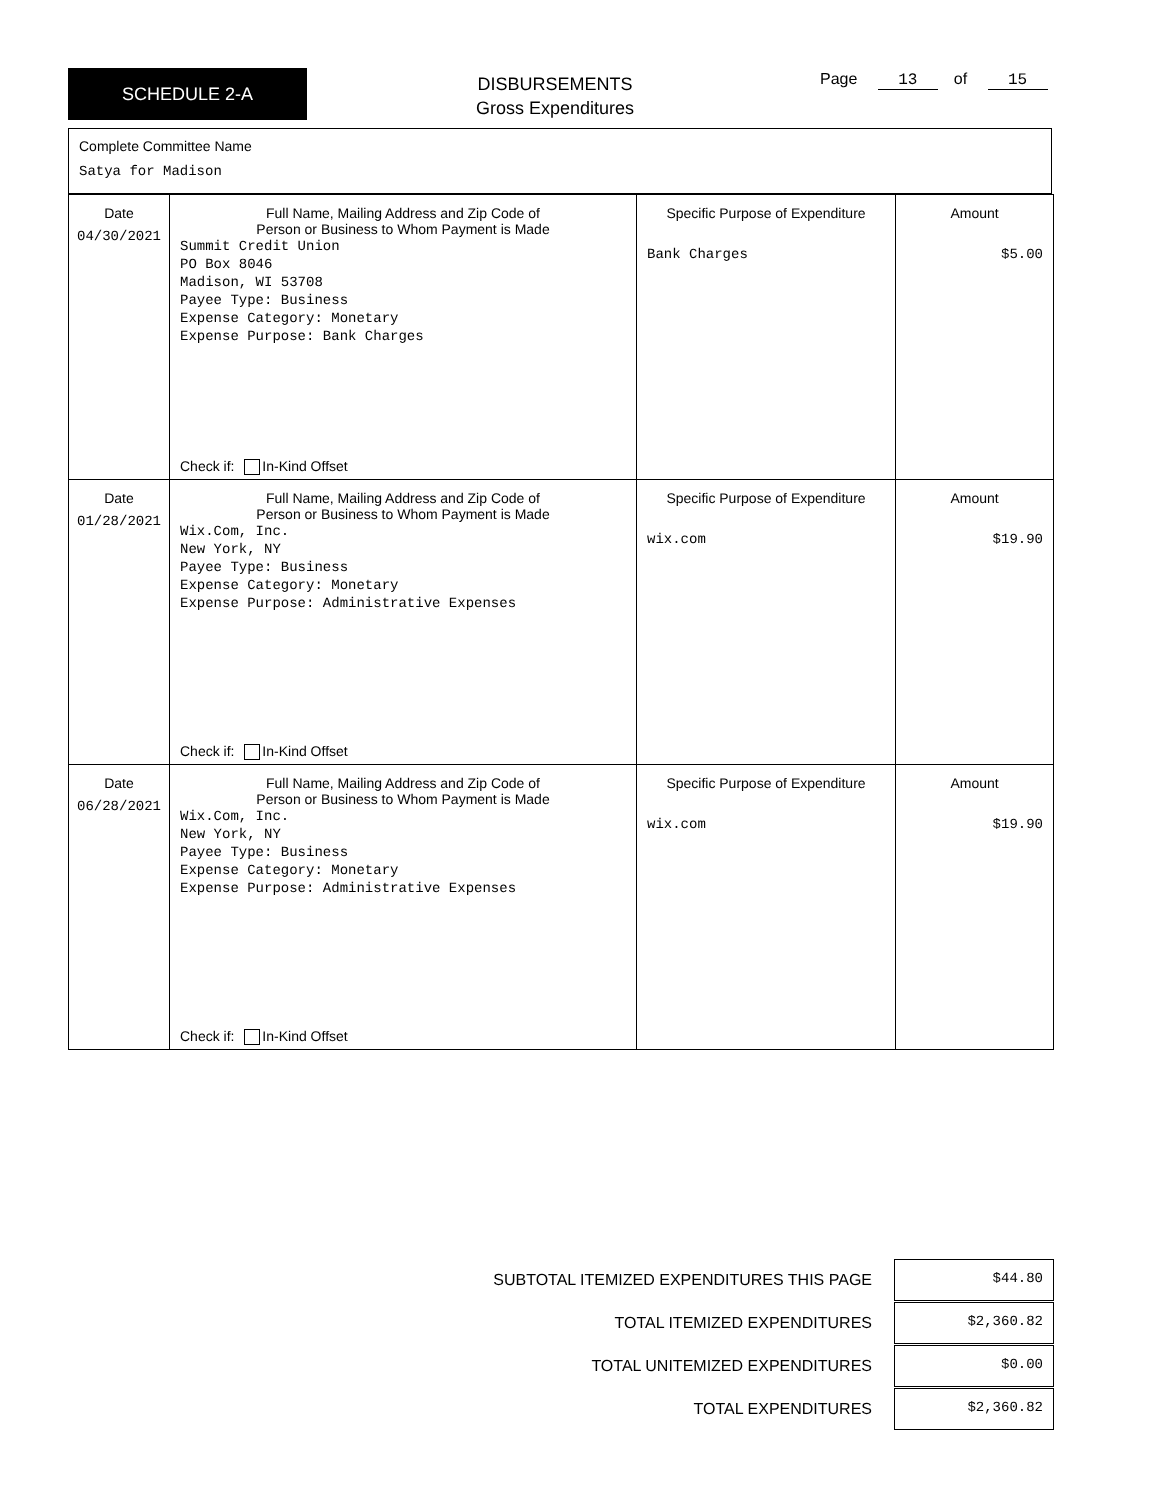SCHEDULE 2-A
DISBURSEMENTS
Gross Expenditures
Page 13 of 15
Complete Committee Name
Satya for Madison
| Date 04/30/2021 | Full Name, Mailing Address and Zip Code of Person or Business to Whom Payment is Made Summit Credit Union PO Box 8046 Madison, WI 53708 Payee Type: Business Expense Category: Monetary Expense Purpose: Bank Charges Check if: In-Kind Offset | Specific Purpose of Expenditure Bank Charges | Amount $5.00 |
| Date 01/28/2021 | Full Name, Mailing Address and Zip Code of Person or Business to Whom Payment is Made Wix.Com, Inc. New York, NY Payee Type: Business Expense Category: Monetary Expense Purpose: Administrative Expenses Check if: In-Kind Offset | Specific Purpose of Expenditure wix.com | Amount $19.90 |
| Date 06/28/2021 | Full Name, Mailing Address and Zip Code of Person or Business to Whom Payment is Made Wix.Com, Inc. New York, NY Payee Type: Business Expense Category: Monetary Expense Purpose: Administrative Expenses Check if: In-Kind Offset | Specific Purpose of Expenditure wix.com | Amount $19.90 |
SUBTOTAL ITEMIZED EXPENDITURES THIS PAGE $44.80
TOTAL ITEMIZED EXPENDITURES $2,360.82
TOTAL UNITEMIZED EXPENDITURES $0.00
TOTAL EXPENDITURES $2,360.82